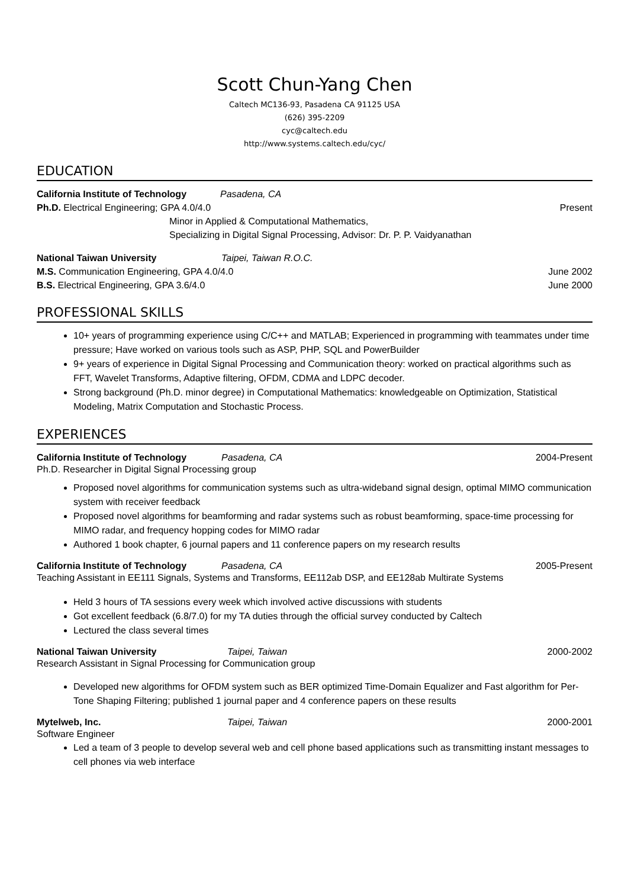Scott Chun-Yang Chen
Caltech MC136-93, Pasadena CA 91125 USA
(626) 395-2209
cyc@caltech.edu
http://www.systems.caltech.edu/cyc/
EDUCATION
California Institute of Technology Pasadena, CA
Ph.D. Electrical Engineering; GPA 4.0/4.0 Present
Minor in Applied & Computational Mathematics,
Specializing in Digital Signal Processing, Advisor: Dr. P. P. Vaidyanathan
National Taiwan University Taipei, Taiwan R.O.C.
M.S. Communication Engineering, GPA 4.0/4.0 June 2002
B.S. Electrical Engineering, GPA 3.6/4.0 June 2000
PROFESSIONAL SKILLS
10+ years of programming experience using C/C++ and MATLAB; Experienced in programming with teammates under time pressure; Have worked on various tools such as ASP, PHP, SQL and PowerBuilder
9+ years of experience in Digital Signal Processing and Communication theory: worked on practical algorithms such as FFT, Wavelet Transforms, Adaptive filtering, OFDM, CDMA and LDPC decoder.
Strong background (Ph.D. minor degree) in Computational Mathematics: knowledgeable on Optimization, Statistical Modeling, Matrix Computation and Stochastic Process.
EXPERIENCES
California Institute of Technology Pasadena, CA 2004-Present
Ph.D. Researcher in Digital Signal Processing group
Proposed novel algorithms for communication systems such as ultra-wideband signal design, optimal MIMO communication system with receiver feedback
Proposed novel algorithms for beamforming and radar systems such as robust beamforming, space-time processing for MIMO radar, and frequency hopping codes for MIMO radar
Authored 1 book chapter, 6 journal papers and 11 conference papers on my research results
California Institute of Technology Pasadena, CA 2005-Present
Teaching Assistant in EE111 Signals, Systems and Transforms, EE112ab DSP, and EE128ab Multirate Systems
Held 3 hours of TA sessions every week which involved active discussions with students
Got excellent feedback (6.8/7.0) for my TA duties through the official survey conducted by Caltech
Lectured the class several times
National Taiwan University Taipei, Taiwan 2000-2002
Research Assistant in Signal Processing for Communication group
Developed new algorithms for OFDM system such as BER optimized Time-Domain Equalizer and Fast algorithm for Per-Tone Shaping Filtering; published 1 journal paper and 4 conference papers on these results
Mytelweb, Inc. Taipei, Taiwan 2000-2001
Software Engineer
Led a team of 3 people to develop several web and cell phone based applications such as transmitting instant messages to cell phones via web interface